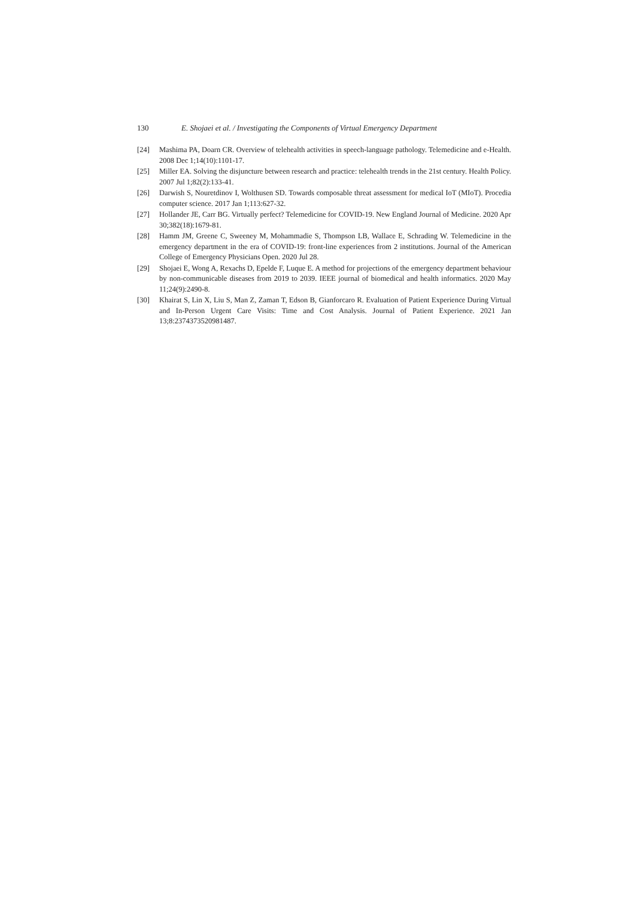130 E. Shojaei et al. / Investigating the Components of Virtual Emergency Department
[24] Mashima PA, Doarn CR. Overview of telehealth activities in speech-language pathology. Telemedicine and e-Health. 2008 Dec 1;14(10):1101-17.
[25] Miller EA. Solving the disjuncture between research and practice: telehealth trends in the 21st century. Health Policy. 2007 Jul 1;82(2):133-41.
[26] Darwish S, Nouretdinov I, Wolthusen SD. Towards composable threat assessment for medical IoT (MIoT). Procedia computer science. 2017 Jan 1;113:627-32.
[27] Hollander JE, Carr BG. Virtually perfect? Telemedicine for COVID-19. New England Journal of Medicine. 2020 Apr 30;382(18):1679-81.
[28] Hamm JM, Greene C, Sweeney M, Mohammadie S, Thompson LB, Wallace E, Schrading W. Telemedicine in the emergency department in the era of COVID-19: front-line experiences from 2 institutions. Journal of the American College of Emergency Physicians Open. 2020 Jul 28.
[29] Shojaei E, Wong A, Rexachs D, Epelde F, Luque E. A method for projections of the emergency department behaviour by non-communicable diseases from 2019 to 2039. IEEE journal of biomedical and health informatics. 2020 May 11;24(9):2490-8.
[30] Khairat S, Lin X, Liu S, Man Z, Zaman T, Edson B, Gianforcaro R. Evaluation of Patient Experience During Virtual and In-Person Urgent Care Visits: Time and Cost Analysis. Journal of Patient Experience. 2021 Jan 13;8:2374373520981487.